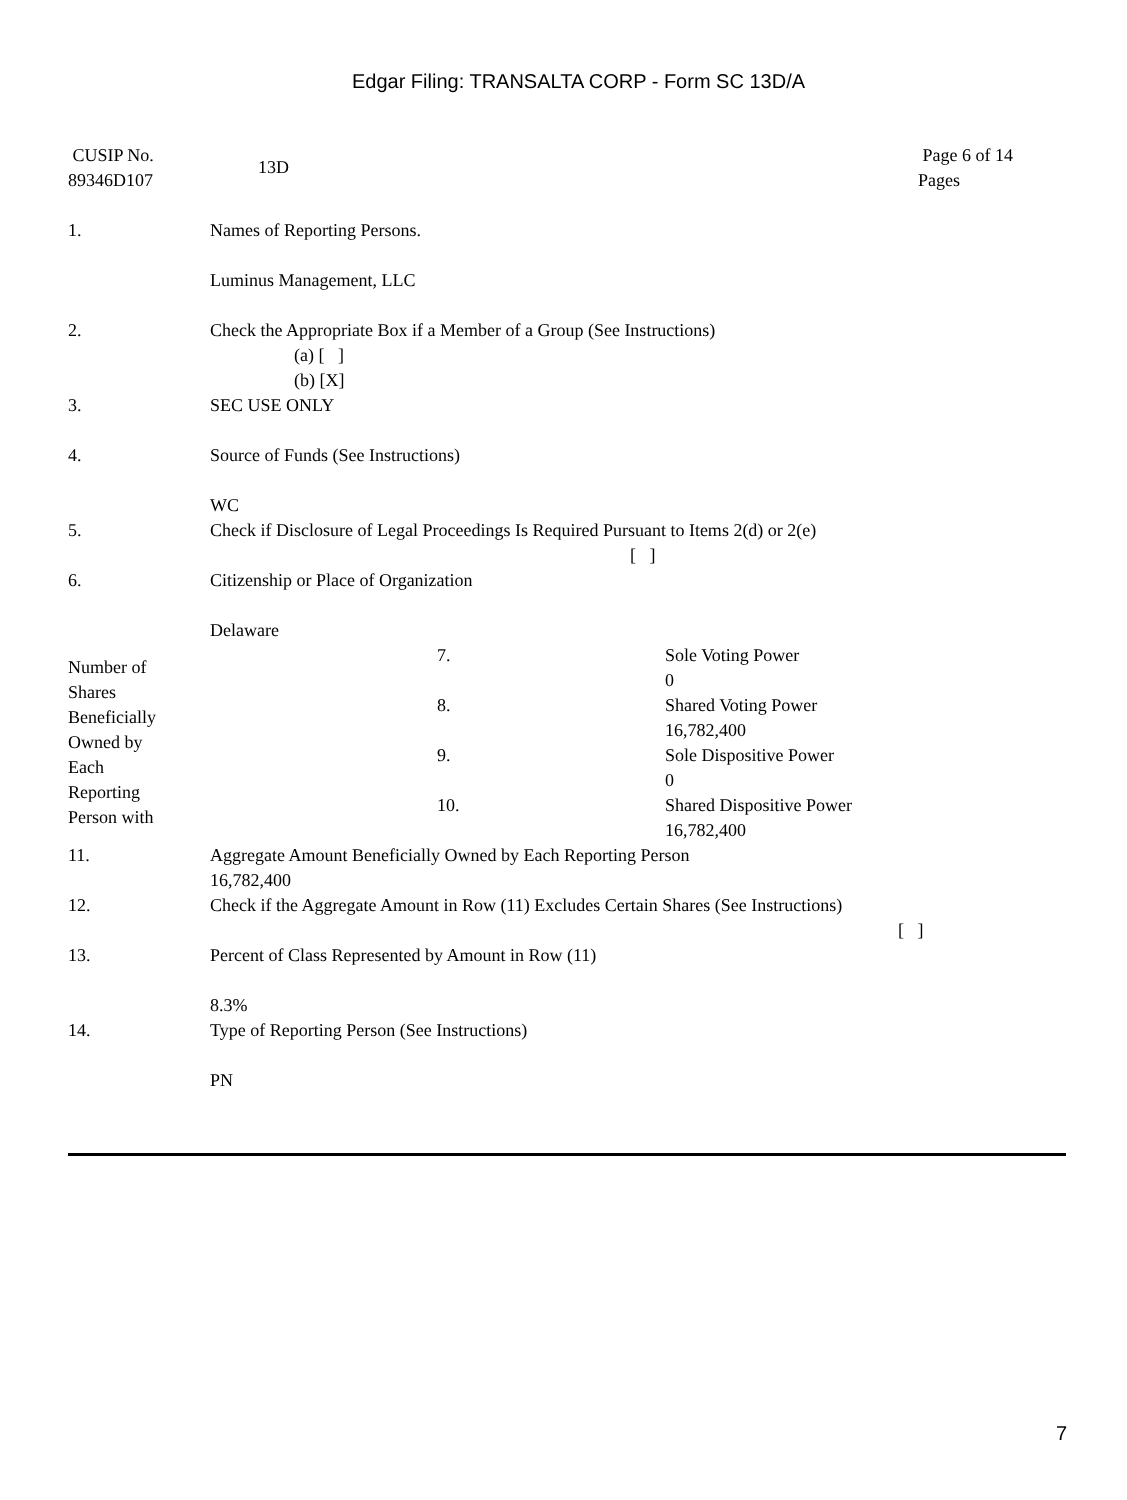Edgar Filing: TRANSALTA CORP - Form SC 13D/A
| CUSIP No. 89346D107 | 13D | Page 6 of 14 Pages |
| 1. | Names of Reporting Persons. Luminus Management, LLC |
| 2. | Check the Appropriate Box if a Member of a Group (See Instructions) (a) [ ] (b) [X] |
| 3. | SEC USE ONLY |
| 4. | Source of Funds (See Instructions) WC |
| 5. | Check if Disclosure of Legal Proceedings Is Required Pursuant to Items 2(d) or 2(e) [ ] |
| 6. | Citizenship or Place of Organization Delaware |
| Number of Shares Beneficially Owned by Each Reporting Person with | | 7. | Sole Voting Power 0 |
| | | 8. | Shared Voting Power 16,782,400 |
| | | 9. | Sole Dispositive Power 0 |
| | | 10. | Shared Dispositive Power 16,782,400 |
| 11. | Aggregate Amount Beneficially Owned by Each Reporting Person 16,782,400 |
| 12. | Check if the Aggregate Amount in Row (11) Excludes Certain Shares (See Instructions) [ ] |
| 13. | Percent of Class Represented by Amount in Row (11) 8.3% |
| 14. | Type of Reporting Person (See Instructions) PN |
7